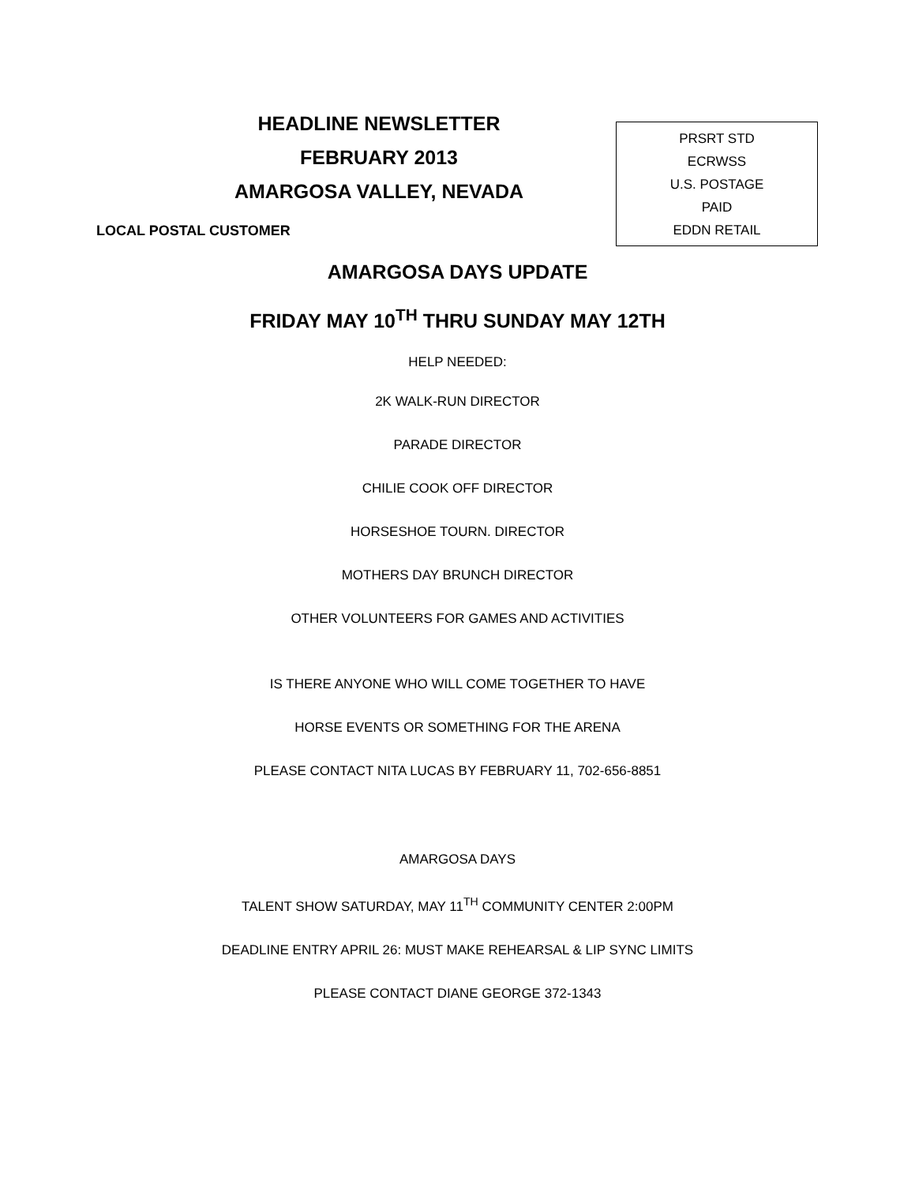HEADLINE NEWSLETTER
FEBRUARY 2013
AMARGOSA VALLEY, NEVADA
LOCAL POSTAL CUSTOMER
PRSRT STD
ECRWSS
U.S. POSTAGE
PAID
EDDN RETAIL
AMARGOSA DAYS UPDATE
FRIDAY MAY 10<sup>TH</sup> THRU SUNDAY MAY 12TH
HELP NEEDED:
2K WALK-RUN DIRECTOR
PARADE DIRECTOR
CHILIE COOK OFF DIRECTOR
HORSESHOE TOURN. DIRECTOR
MOTHERS DAY BRUNCH DIRECTOR
OTHER VOLUNTEERS FOR GAMES AND ACTIVITIES
IS THERE ANYONE WHO WILL COME TOGETHER TO HAVE
HORSE EVENTS OR SOMETHING FOR THE ARENA
PLEASE CONTACT NITA LUCAS BY FEBRUARY 11, 702-656-8851
AMARGOSA DAYS
TALENT SHOW SATURDAY, MAY 11<sup>TH</sup> COMMUNITY CENTER 2:00PM
DEADLINE ENTRY APRIL 26: MUST MAKE REHEARSAL & LIP SYNC LIMITS
PLEASE CONTACT DIANE GEORGE 372-1343